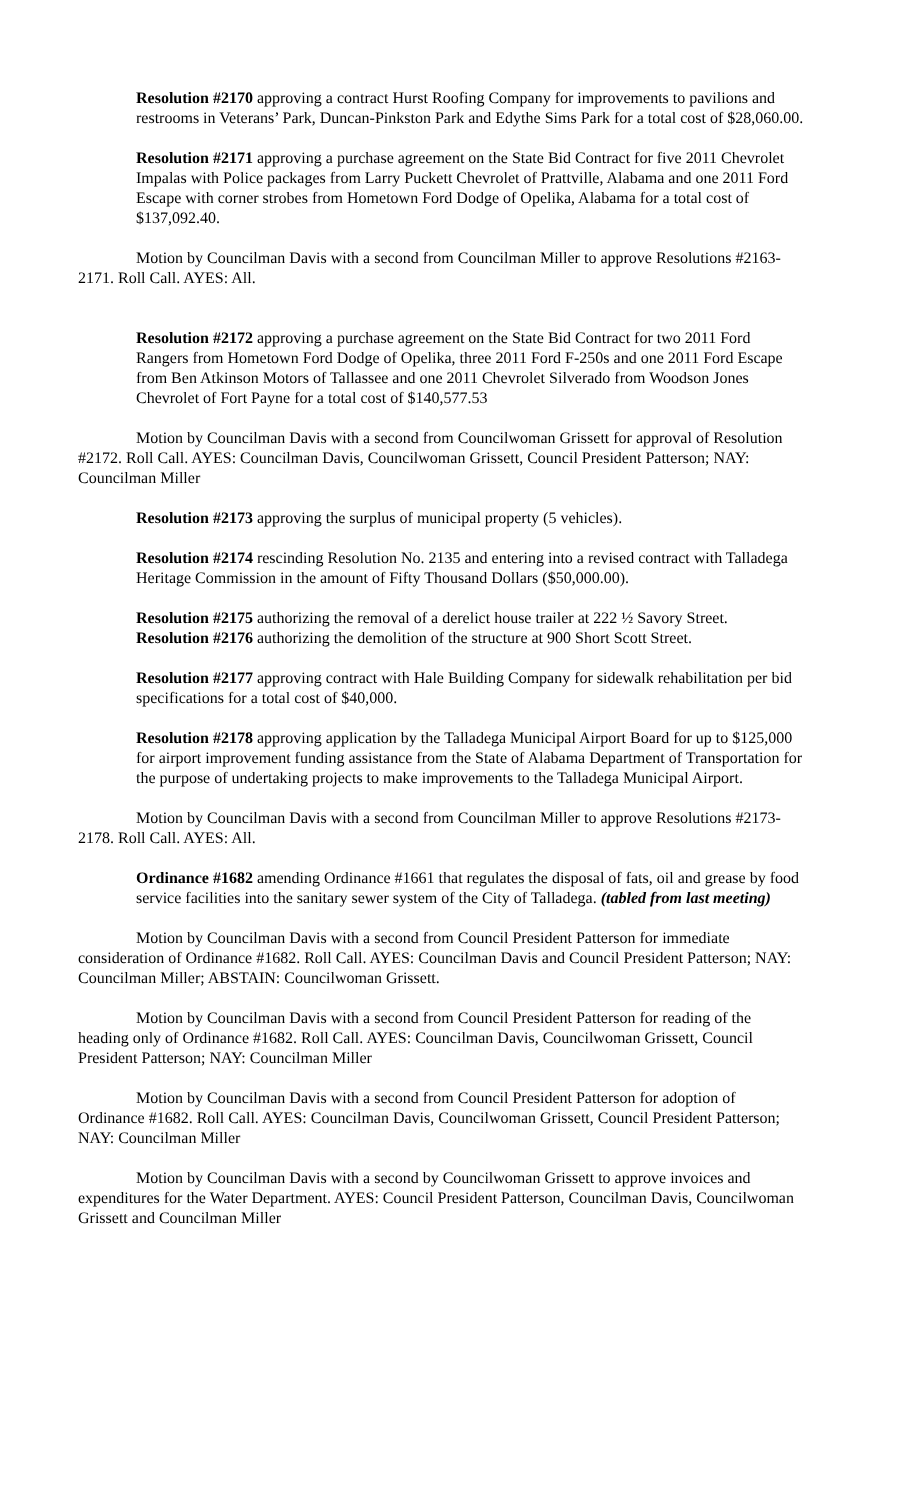Resolution #2170 approving a contract Hurst Roofing Company for improvements to pavilions and restrooms in Veterans’ Park, Duncan-Pinkston Park and Edythe Sims Park for a total cost of $28,060.00.
Resolution #2171 approving a purchase agreement on the State Bid Contract for five 2011 Chevrolet Impalas with Police packages from Larry Puckett Chevrolet of Prattville, Alabama and one 2011 Ford Escape with corner strobes from Hometown Ford Dodge of Opelika, Alabama for a total cost of $137,092.40.
Motion by Councilman Davis with a second from Councilman Miller to approve Resolutions #2163-2171. Roll Call. AYES: All.
Resolution #2172 approving a purchase agreement on the State Bid Contract for two 2011 Ford Rangers from Hometown Ford Dodge of Opelika, three 2011 Ford F-250s and one 2011 Ford Escape from Ben Atkinson Motors of Tallassee and one 2011 Chevrolet Silverado from Woodson Jones Chevrolet of Fort Payne for a total cost of $140,577.53
Motion by Councilman Davis with a second from Councilwoman Grissett for approval of Resolution #2172. Roll Call. AYES: Councilman Davis, Councilwoman Grissett, Council President Patterson; NAY: Councilman Miller
Resolution #2173 approving the surplus of municipal property (5 vehicles).
Resolution #2174 rescinding Resolution No. 2135 and entering into a revised contract with Talladega Heritage Commission in the amount of Fifty Thousand Dollars ($50,000.00).
Resolution #2175 authorizing the removal of a derelict house trailer at 222 ½ Savory Street.
Resolution #2176 authorizing the demolition of the structure at 900 Short Scott Street.
Resolution #2177 approving contract with Hale Building Company for sidewalk rehabilitation per bid specifications for a total cost of $40,000.
Resolution #2178 approving application by the Talladega Municipal Airport Board for up to $125,000 for airport improvement funding assistance from the State of Alabama Department of Transportation for the purpose of undertaking projects to make improvements to the Talladega Municipal Airport.
Motion by Councilman Davis with a second from Councilman Miller to approve Resolutions #2173-2178. Roll Call. AYES: All.
Ordinance #1682 amending Ordinance #1661 that regulates the disposal of fats, oil and grease by food service facilities into the sanitary sewer system of the City of Talladega. (tabled from last meeting)
Motion by Councilman Davis with a second from Council President Patterson for immediate consideration of Ordinance #1682. Roll Call. AYES: Councilman Davis and Council President Patterson; NAY: Councilman Miller; ABSTAIN: Councilwoman Grissett.
Motion by Councilman Davis with a second from Council President Patterson for reading of the heading only of Ordinance #1682. Roll Call. AYES: Councilman Davis, Councilwoman Grissett, Council President Patterson; NAY: Councilman Miller
Motion by Councilman Davis with a second from Council President Patterson for adoption of Ordinance #1682. Roll Call. AYES: Councilman Davis, Councilwoman Grissett, Council President Patterson; NAY: Councilman Miller
Motion by Councilman Davis with a second by Councilwoman Grissett to approve invoices and expenditures for the Water Department. AYES: Council President Patterson, Councilman Davis, Councilwoman Grissett and Councilman Miller